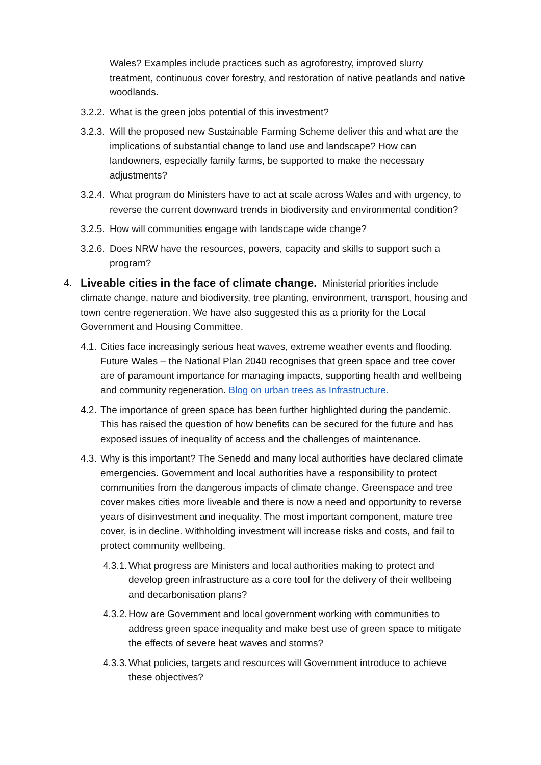Wales? Examples include practices such as agroforestry, improved slurry treatment, continuous cover forestry, and restoration of native peatlands and native woodlands.
3.2.2.
What is the green jobs potential of this investment?
3.2.3.
Will the proposed new Sustainable Farming Scheme deliver this and what are the implications of substantial change to land use and landscape? How can landowners, especially family farms, be supported to make the necessary adjustments?
3.2.4.
What program do Ministers have to act at scale across Wales and with urgency, to reverse the current downward trends in biodiversity and environmental condition?
3.2.5.
How will communities engage with landscape wide change?
3.2.6.
Does NRW have the resources, powers, capacity and skills to support such a program?
4.
Liveable cities in the face of climate change. Ministerial priorities include climate change, nature and biodiversity, tree planting, environment, transport, housing and town centre regeneration. We have also suggested this as a priority for the Local Government and Housing Committee.
4.1.
Cities face increasingly serious heat waves, extreme weather events and flooding. Future Wales – the National Plan 2040 recognises that green space and tree cover are of paramount importance for managing impacts, supporting health and wellbeing and community regeneration. Blog on urban trees as Infrastructure.
4.2.
The importance of green space has been further highlighted during the pandemic. This has raised the question of how benefits can be secured for the future and has exposed issues of inequality of access and the challenges of maintenance.
4.3.
Why is this important? The Senedd and many local authorities have declared climate emergencies. Government and local authorities have a responsibility to protect communities from the dangerous impacts of climate change. Greenspace and tree cover makes cities more liveable and there is now a need and opportunity to reverse years of disinvestment and inequality. The most important component, mature tree cover, is in decline. Withholding investment will increase risks and costs, and fail to protect community wellbeing.
4.3.1.
What progress are Ministers and local authorities making to protect and develop green infrastructure as a core tool for the delivery of their wellbeing and decarbonisation plans?
4.3.2.
How are Government and local government working with communities to address green space inequality and make best use of green space to mitigate the effects of severe heat waves and storms?
4.3.3.
What policies, targets and resources will Government introduce to achieve these objectives?